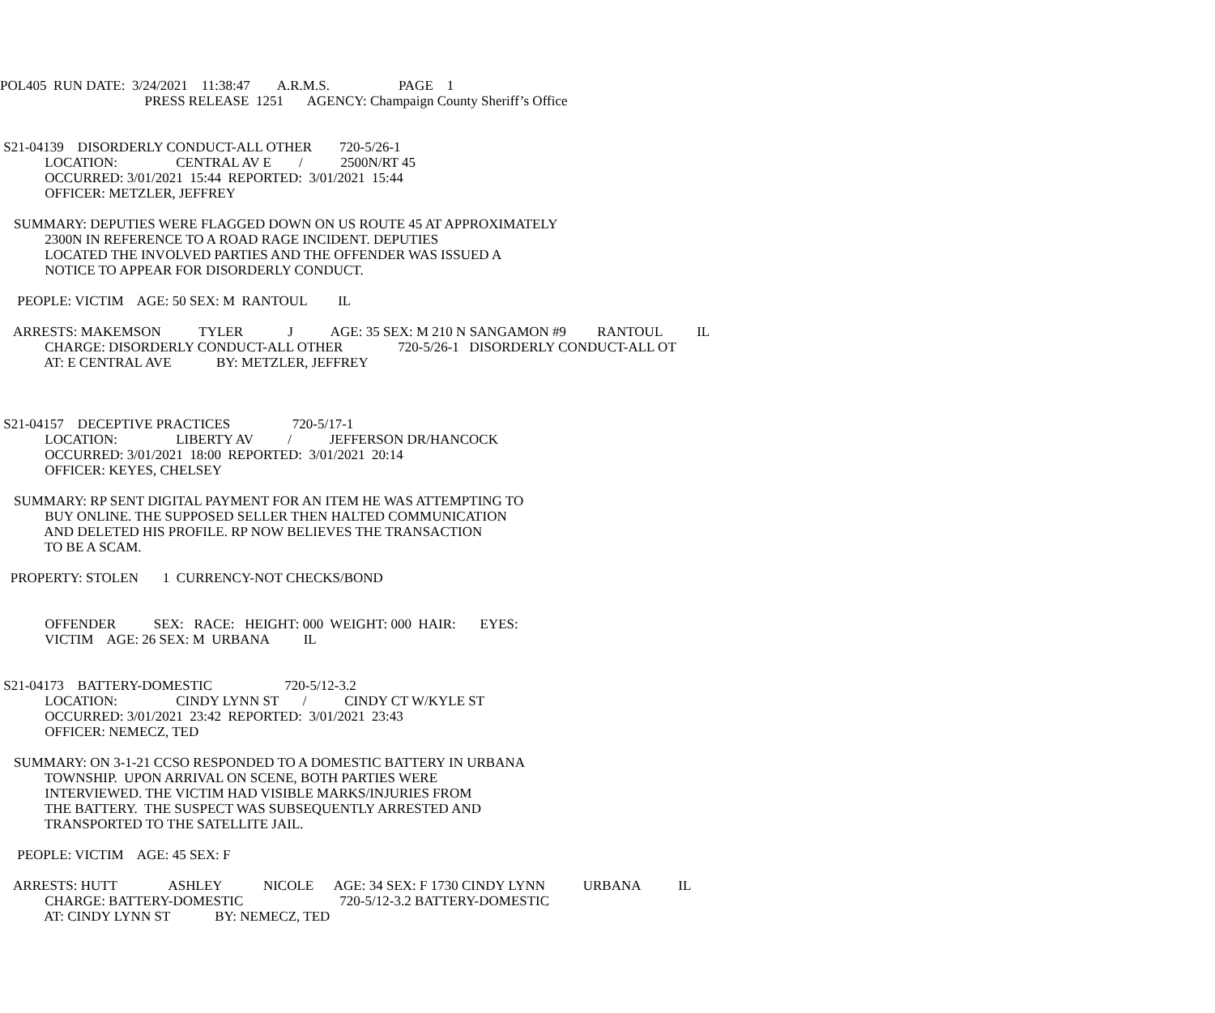POL405 RUN DATE: 3/24/2021 11:38:47 A.R.M.S. PAGE 1
PRESS RELEASE 1251 AGENCY: Champaign County Sheriff’s Office
S21-04139 DISORDERLY CONDUCT-ALL OTHER 720-5/26-1
LOCATION: CENTRAL AV E / 2500N/RT 45
OCCURRED: 3/01/2021 15:44 REPORTED: 3/01/2021 15:44
OFFICER: METZLER, JEFFREY
SUMMARY: DEPUTIES WERE FLAGGED DOWN ON US ROUTE 45 AT APPROXIMATELY
2300N IN REFERENCE TO A ROAD RAGE INCIDENT. DEPUTIES
LOCATED THE INVOLVED PARTIES AND THE OFFENDER WAS ISSUED A
NOTICE TO APPEAR FOR DISORDERLY CONDUCT.
PEOPLE: VICTIM AGE: 50 SEX: M RANTOUL IL
ARRESTS: MAKEMSON TYLER J AGE: 35 SEX: M 210 N SANGAMON #9 RANTOUL IL
CHARGE: DISORDERLY CONDUCT-ALL OTHER 720-5/26-1 DISORDERLY CONDUCT-ALL OT
AT: E CENTRAL AVE BY: METZLER, JEFFREY
S21-04157 DECEPTIVE PRACTICES 720-5/17-1
LOCATION: LIBERTY AV / JEFFERSON DR/HANCOCK
OCCURRED: 3/01/2021 18:00 REPORTED: 3/01/2021 20:14
OFFICER: KEYES, CHELSEY
SUMMARY: RP SENT DIGITAL PAYMENT FOR AN ITEM HE WAS ATTEMPTING TO
BUY ONLINE. THE SUPPOSED SELLER THEN HALTED COMMUNICATION
AND DELETED HIS PROFILE. RP NOW BELIEVES THE TRANSACTION
TO BE A SCAM.
PROPERTY: STOLEN 1 CURRENCY-NOT CHECKS/BOND
OFFENDER SEX: RACE: HEIGHT: 000 WEIGHT: 000 HAIR: EYES:
VICTIM AGE: 26 SEX: M URBANA IL
S21-04173 BATTERY-DOMESTIC 720-5/12-3.2
LOCATION: CINDY LYNN ST / CINDY CT W/KYLE ST
OCCURRED: 3/01/2021 23:42 REPORTED: 3/01/2021 23:43
OFFICER: NEMECZ, TED
SUMMARY: ON 3-1-21 CCSO RESPONDED TO A DOMESTIC BATTERY IN URBANA
TOWNSHIP. UPON ARRIVAL ON SCENE, BOTH PARTIES WERE
INTERVIEWED. THE VICTIM HAD VISIBLE MARKS/INJURIES FROM
THE BATTERY. THE SUSPECT WAS SUBSEQUENTLY ARRESTED AND
TRANSPORTED TO THE SATELLITE JAIL.
PEOPLE: VICTIM AGE: 45 SEX: F
ARRESTS: HUTT ASHLEY NICOLE AGE: 34 SEX: F 1730 CINDY LYNN URBANA IL
CHARGE: BATTERY-DOMESTIC 720-5/12-3.2 BATTERY-DOMESTIC
AT: CINDY LYNN ST BY: NEMECZ, TED